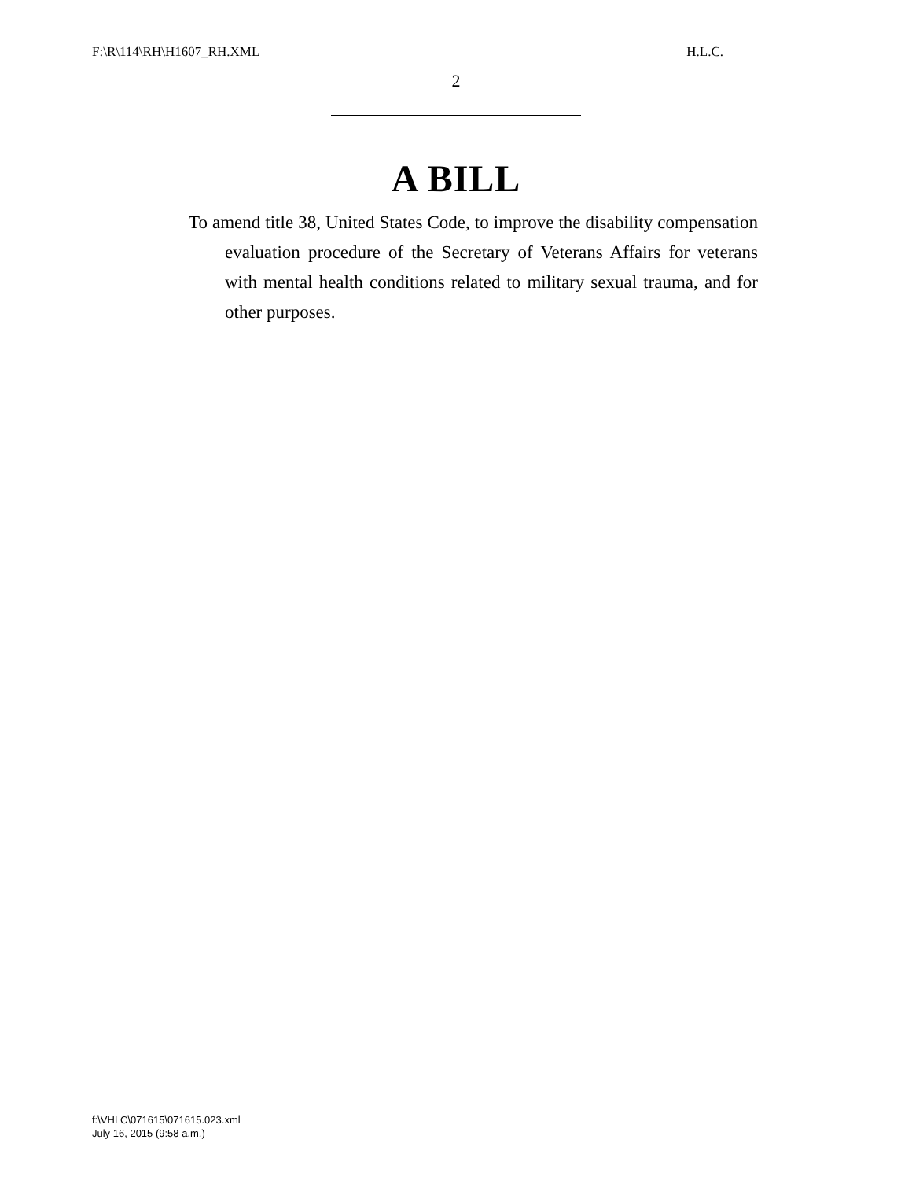F:\R\114\RH\H1607_RH.XML H.L.C.
2
A BILL
To amend title 38, United States Code, to improve the disability compensation evaluation procedure of the Secretary of Veterans Affairs for veterans with mental health conditions related to military sexual trauma, and for other purposes.
f:\VHLC\071615\071615.023.xml
July 16, 2015 (9:58 a.m.)